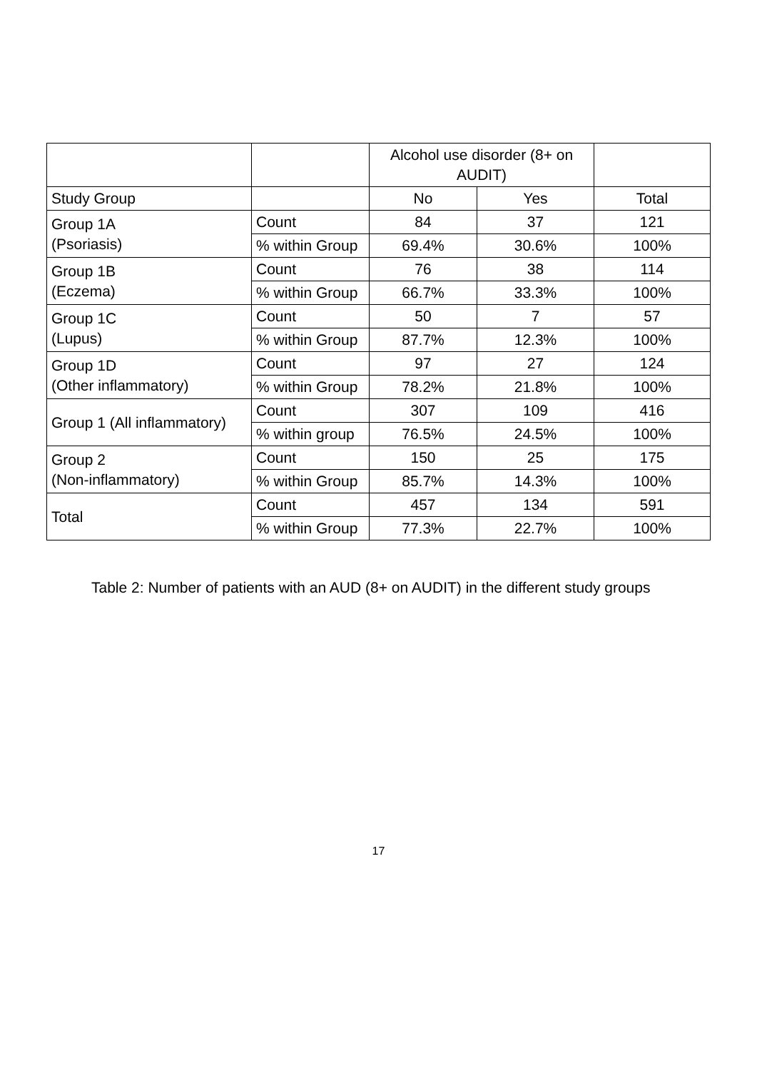| | | Alcohol use disorder (8+ on AUDIT) | | |
| --- | --- | --- | --- | --- |
| Study Group | | No | Yes | Total |
| Group 1A (Psoriasis) | Count | 84 | 37 | 121 |
| | % within Group | 69.4% | 30.6% | 100% |
| Group 1B (Eczema) | Count | 76 | 38 | 114 |
| | % within Group | 66.7% | 33.3% | 100% |
| Group 1C (Lupus) | Count | 50 | 7 | 57 |
| | % within Group | 87.7% | 12.3% | 100% |
| Group 1D (Other inflammatory) | Count | 97 | 27 | 124 |
| | % within Group | 78.2% | 21.8% | 100% |
| Group 1 (All inflammatory) | Count | 307 | 109 | 416 |
| | % within group | 76.5% | 24.5% | 100% |
| Group 2 (Non-inflammatory) | Count | 150 | 25 | 175 |
| | % within Group | 85.7% | 14.3% | 100% |
| Total | Count | 457 | 134 | 591 |
| | % within Group | 77.3% | 22.7% | 100% |
Table 2: Number of patients with an AUD (8+ on AUDIT) in the different study groups
17